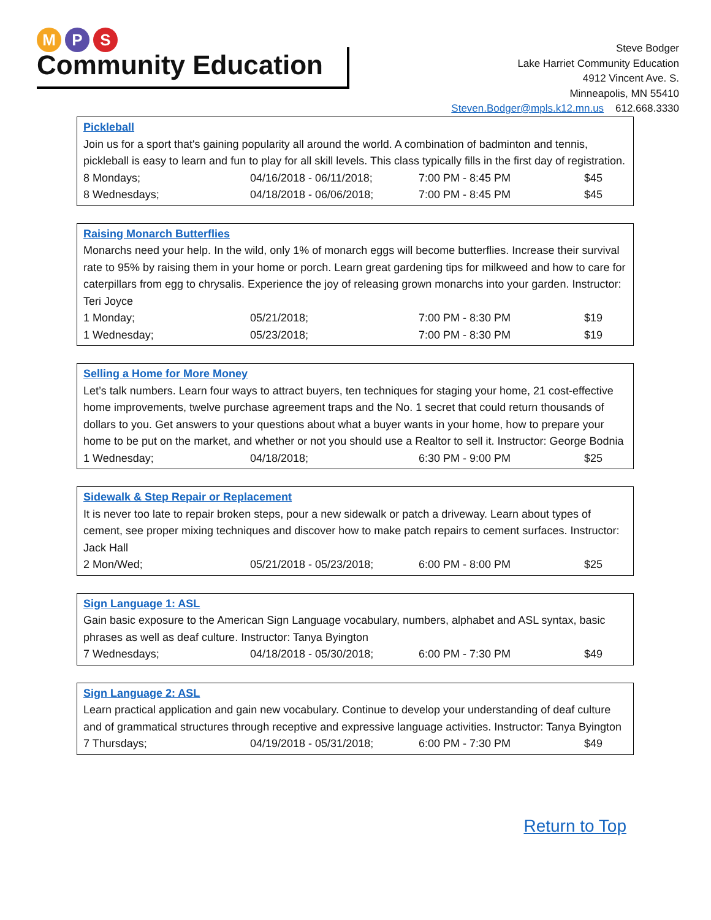M P S
Community Education
Steve Bodger
Lake Harriet Community Education
4912 Vincent Ave. S.
Minneapolis, MN 55410
Steven.Bodger@mpls.k12.mn.us 612.668.3330
Pickleball
Join us for a sport that's gaining popularity all around the world. A combination of badminton and tennis, pickleball is easy to learn and fun to play for all skill levels. This class typically fills in the first day of registration.
| 8 Mondays; | 04/16/2018 - 06/11/2018; | 7:00 PM - 8:45 PM | $45 |
| 8 Wednesdays; | 04/18/2018 - 06/06/2018; | 7:00 PM - 8:45 PM | $45 |
Raising Monarch Butterflies
Monarchs need your help. In the wild, only 1% of monarch eggs will become butterflies. Increase their survival rate to 95% by raising them in your home or porch. Learn great gardening tips for milkweed and how to care for caterpillars from egg to chrysalis. Experience the joy of releasing grown monarchs into your garden. Instructor: Teri Joyce
| 1 Monday; | 05/21/2018; | 7:00 PM - 8:30 PM | $19 |
| 1 Wednesday; | 05/23/2018; | 7:00 PM - 8:30 PM | $19 |
Selling a Home for More Money
Let’s talk numbers. Learn four ways to attract buyers, ten techniques for staging your home, 21 cost-effective home improvements, twelve purchase agreement traps and the No. 1 secret that could return thousands of dollars to you. Get answers to your questions about what a buyer wants in your home, how to prepare your home to be put on the market, and whether or not you should use a Realtor to sell it. Instructor: George Bodnia
| 1 Wednesday; | 04/18/2018; | 6:30 PM - 9:00 PM | $25 |
Sidewalk & Step Repair or Replacement
It is never too late to repair broken steps, pour a new sidewalk or patch a driveway. Learn about types of cement, see proper mixing techniques and discover how to make patch repairs to cement surfaces. Instructor: Jack Hall
| 2 Mon/Wed; | 05/21/2018 - 05/23/2018; | 6:00 PM - 8:00 PM | $25 |
Sign Language 1: ASL
Gain basic exposure to the American Sign Language vocabulary, numbers, alphabet and ASL syntax, basic phrases as well as deaf culture. Instructor: Tanya Byington
| 7 Wednesdays; | 04/18/2018 - 05/30/2018; | 6:00 PM - 7:30 PM | $49 |
Sign Language 2: ASL
Learn practical application and gain new vocabulary. Continue to develop your understanding of deaf culture and of grammatical structures through receptive and expressive language activities. Instructor: Tanya Byington
| 7 Thursdays; | 04/19/2018 - 05/31/2018; | 6:00 PM - 7:30 PM | $49 |
Return to Top